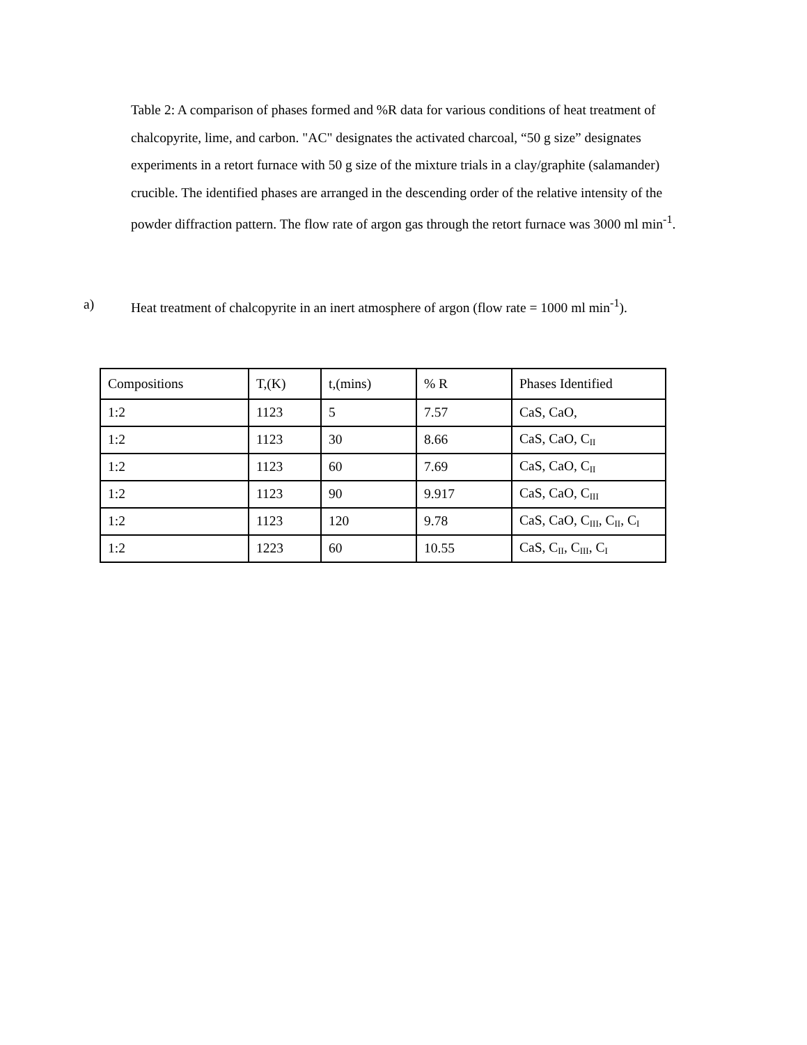Table 2: A comparison of phases formed and %R data for various conditions of heat treatment of chalcopyrite, lime, and carbon. "AC" designates the activated charcoal, “50 g size” designates experiments in a retort furnace with 50 g size of the mixture trials in a clay/graphite (salamander) crucible. The identified phases are arranged in the descending order of the relative intensity of the powder diffraction pattern. The flow rate of argon gas through the retort furnace was 3000 ml min<sup>-1</sup>.
a) Heat treatment of chalcopyrite in an inert atmosphere of argon (flow rate = 1000 ml min<sup>-1</sup>).
| Compositions | T,(K) | t,(mins) | % R | Phases Identified |
| 1:2 | 1123 | 5 | 7.57 | CaS, CaO, |
| 1:2 | 1123 | 30 | 8.66 | CaS, CaO, C<sub>II</sub> |
| 1:2 | 1123 | 60 | 7.69 | CaS, CaO, C<sub>II</sub> |
| 1:2 | 1123 | 90 | 9.917 | CaS, CaO, C<sub>III</sub> |
| 1:2 | 1123 | 120 | 9.78 | CaS, CaO, C<sub>III</sub>, C<sub>II</sub>, C<sub>I</sub> |
| 1:2 | 1223 | 60 | 10.55 | CaS, C<sub>II</sub>, C<sub>III</sub>, C<sub>I</sub> |